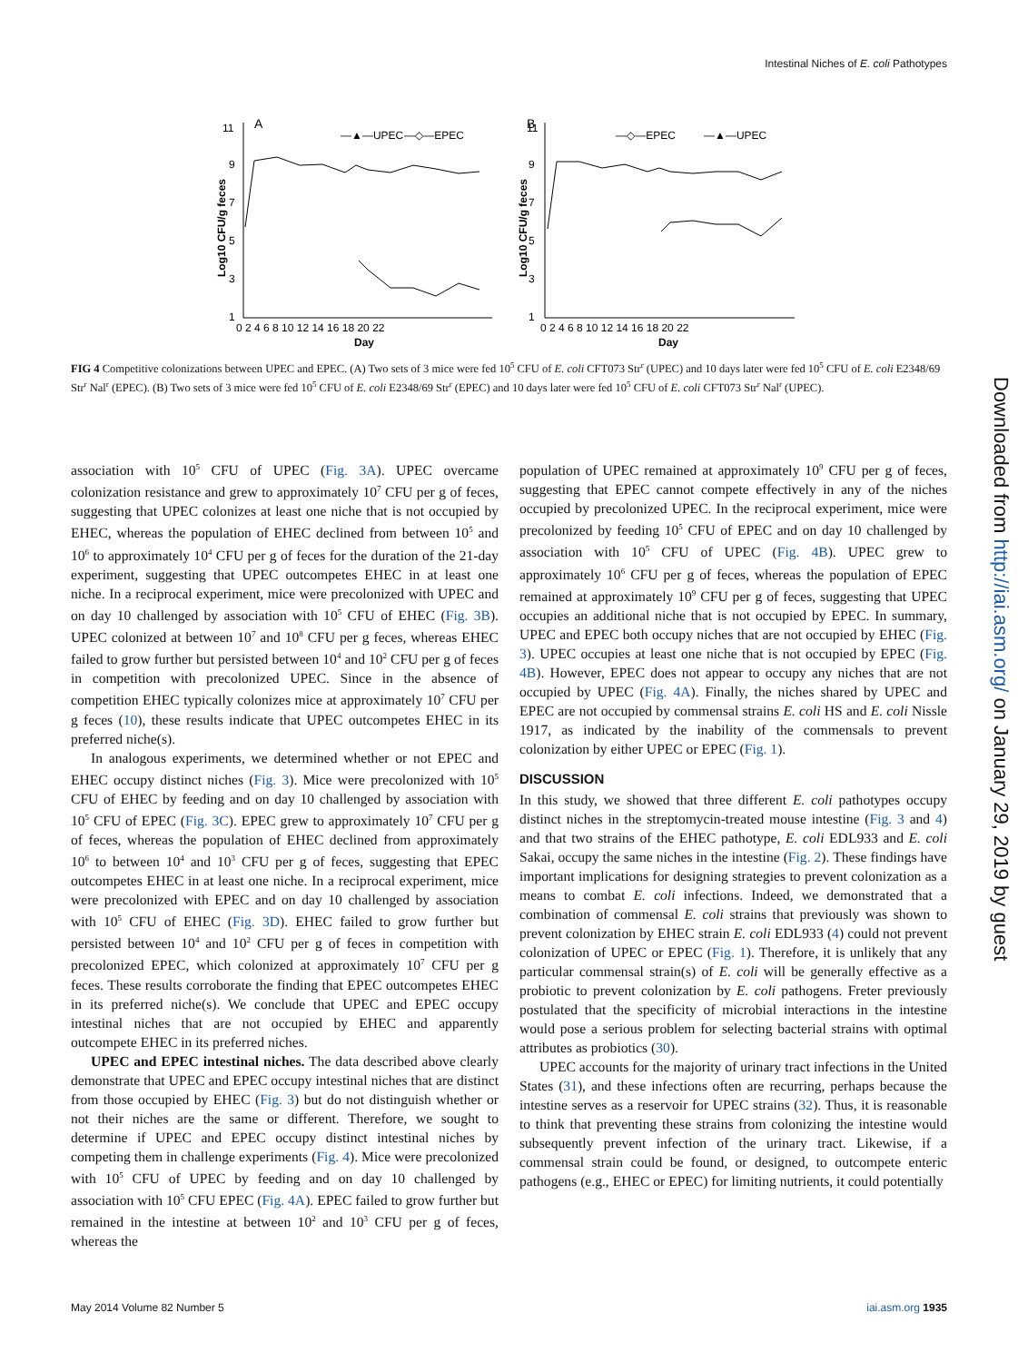Intestinal Niches of E. coli Pathotypes
A
—▲—UPEC
—◇—EPEC
11
9
7
5
3
1
0 2 4 6 8 10 12 14 16 18 20 22
Day
Log10 CFU/g feces
B
—◇—EPEC
—▲—UPEC
11
9
7
5
3
1
0 2 4 6 8 10 12 14 16 18 20 22
Day
Log10 CFU/g feces
FIG 4 Competitive colonizations between UPEC and EPEC. (A) Two sets of 3 mice were fed 10<sup>5</sup> CFU of E. coli CFT073 Str<sup>r</sup> (UPEC) and 10 days later were fed 10<sup>5</sup> CFU of E. coli E2348/69 Str<sup>r</sup> Nal<sup>r</sup> (EPEC). (B) Two sets of 3 mice were fed 10<sup>5</sup> CFU of E. coli E2348/69 Str<sup>r</sup> (EPEC) and 10 days later were fed 10<sup>5</sup> CFU of E. coli CFT073 Str<sup>r</sup> Nal<sup>r</sup> (UPEC).
association with 10<sup>5</sup> CFU of UPEC (Fig. 3A). UPEC overcame colonization resistance and grew to approximately 10<sup>7</sup> CFU per g of feces, suggesting that UPEC colonizes at least one niche that is not occupied by EHEC, whereas the population of EHEC declined from between 10<sup>5</sup> and 10<sup>6</sup> to approximately 10<sup>4</sup> CFU per g of feces for the duration of the 21-day experiment, suggesting that UPEC outcompetes EHEC in at least one niche. In a reciprocal experiment, mice were precolonized with UPEC and on day 10 challenged by association with 10<sup>5</sup> CFU of EHEC (Fig. 3B). UPEC colonized at between 10<sup>7</sup> and 10<sup>8</sup> CFU per g feces, whereas EHEC failed to grow further but persisted between 10<sup>4</sup> and 10<sup>2</sup> CFU per g of feces in competition with precolonized UPEC. Since in the absence of competition EHEC typically colonizes mice at approximately 10<sup>7</sup> CFU per g feces (10), these results indicate that UPEC outcompetes EHEC in its preferred niche(s).
In analogous experiments, we determined whether or not EPEC and EHEC occupy distinct niches (Fig. 3). Mice were precolonized with 10<sup>5</sup> CFU of EHEC by feeding and on day 10 challenged by association with 10<sup>5</sup> CFU of EPEC (Fig. 3C). EPEC grew to approximately 10<sup>7</sup> CFU per g of feces, whereas the population of EHEC declined from approximately 10<sup>6</sup> to between 10<sup>4</sup> and 10<sup>3</sup> CFU per g of feces, suggesting that EPEC outcompetes EHEC in at least one niche. In a reciprocal experiment, mice were precolonized with EPEC and on day 10 challenged by association with 10<sup>5</sup> CFU of EHEC (Fig. 3D). EHEC failed to grow further but persisted between 10<sup>4</sup> and 10<sup>2</sup> CFU per g of feces in competition with precolonized EPEC, which colonized at approximately 10<sup>7</sup> CFU per g feces. These results corroborate the finding that EPEC outcompetes EHEC in its preferred niche(s). We conclude that UPEC and EPEC occupy intestinal niches that are not occupied by EHEC and apparently outcompete EHEC in its preferred niches.
UPEC and EPEC intestinal niches. The data described above clearly demonstrate that UPEC and EPEC occupy intestinal niches that are distinct from those occupied by EHEC (Fig. 3) but do not distinguish whether or not their niches are the same or different. Therefore, we sought to determine if UPEC and EPEC occupy distinct intestinal niches by competing them in challenge experiments (Fig. 4). Mice were precolonized with 10<sup>5</sup> CFU of UPEC by feeding and on day 10 challenged by association with 10<sup>5</sup> CFU EPEC (Fig. 4A). EPEC failed to grow further but remained in the intestine at between 10<sup>2</sup> and 10<sup>3</sup> CFU per g of feces, whereas the
population of UPEC remained at approximately 10<sup>9</sup> CFU per g of feces, suggesting that EPEC cannot compete effectively in any of the niches occupied by precolonized UPEC. In the reciprocal experiment, mice were precolonized by feeding 10<sup>5</sup> CFU of EPEC and on day 10 challenged by association with 10<sup>5</sup> CFU of UPEC (Fig. 4B). UPEC grew to approximately 10<sup>6</sup> CFU per g of feces, whereas the population of EPEC remained at approximately 10<sup>9</sup> CFU per g of feces, suggesting that UPEC occupies an additional niche that is not occupied by EPEC. In summary, UPEC and EPEC both occupy niches that are not occupied by EHEC (Fig. 3). UPEC occupies at least one niche that is not occupied by EPEC (Fig. 4B). However, EPEC does not appear to occupy any niches that are not occupied by UPEC (Fig. 4A). Finally, the niches shared by UPEC and EPEC are not occupied by commensal strains E. coli HS and E. coli Nissle 1917, as indicated by the inability of the commensals to prevent colonization by either UPEC or EPEC (Fig. 1).
DISCUSSION
In this study, we showed that three different E. coli pathotypes occupy distinct niches in the streptomycin-treated mouse intestine (Fig. 3 and 4) and that two strains of the EHEC pathotype, E. coli EDL933 and E. coli Sakai, occupy the same niches in the intestine (Fig. 2). These findings have important implications for designing strategies to prevent colonization as a means to combat E. coli infections. Indeed, we demonstrated that a combination of commensal E. coli strains that previously was shown to prevent colonization by EHEC strain E. coli EDL933 (4) could not prevent colonization of UPEC or EPEC (Fig. 1). Therefore, it is unlikely that any particular commensal strain(s) of E. coli will be generally effective as a probiotic to prevent colonization by E. coli pathogens. Freter previously postulated that the specificity of microbial interactions in the intestine would pose a serious problem for selecting bacterial strains with optimal attributes as probiotics (30).
UPEC accounts for the majority of urinary tract infections in the United States (31), and these infections often are recurring, perhaps because the intestine serves as a reservoir for UPEC strains (32). Thus, it is reasonable to think that preventing these strains from colonizing the intestine would subsequently prevent infection of the urinary tract. Likewise, if a commensal strain could be found, or designed, to outcompete enteric pathogens (e.g., EHEC or EPEC) for limiting nutrients, it could potentially
Downloaded from http://iai.asm.org/ on January 29, 2019 by guest
May 2014 Volume 82 Number 5 iai.asm.org 1935